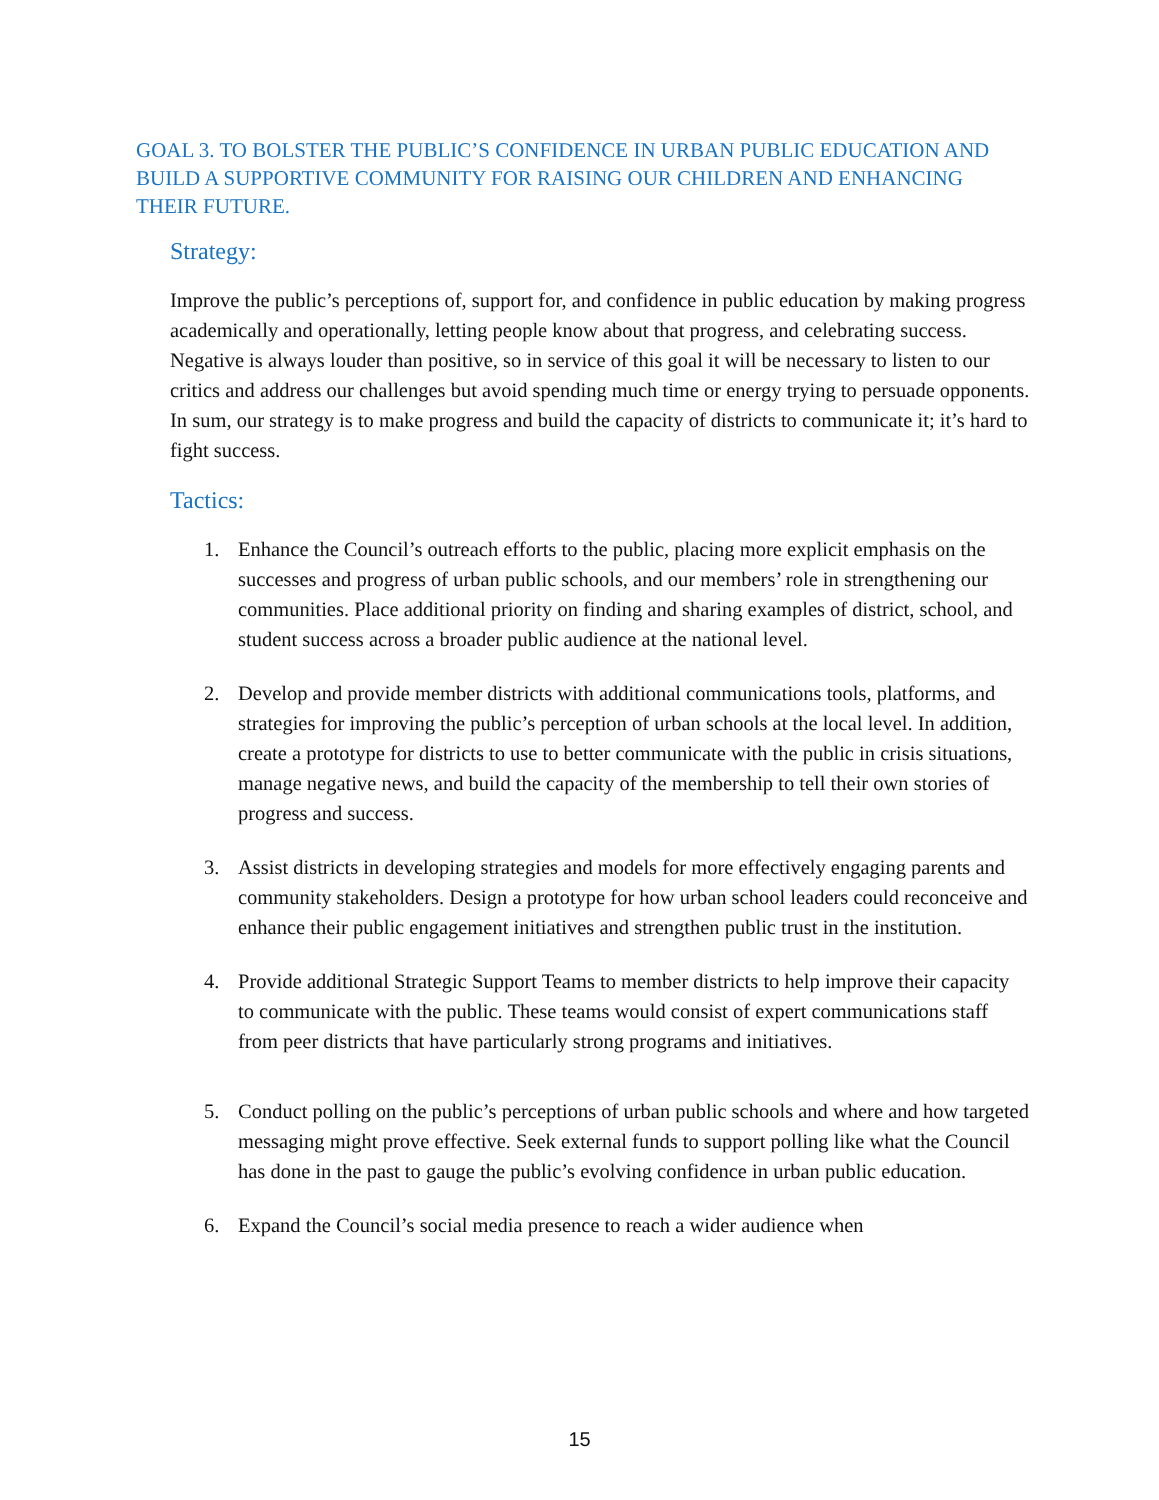GOAL 3. TO BOLSTER THE PUBLIC’S CONFIDENCE IN URBAN PUBLIC EDUCATION AND BUILD A SUPPORTIVE COMMUNITY FOR RAISING OUR CHILDREN AND ENHANCING THEIR FUTURE.
Strategy:
Improve the public’s perceptions of, support for, and confidence in public education by making progress academically and operationally, letting people know about that progress, and celebrating success. Negative is always louder than positive, so in service of this goal it will be necessary to listen to our critics and address our challenges but avoid spending much time or energy trying to persuade opponents. In sum, our strategy is to make progress and build the capacity of districts to communicate it; it’s hard to fight success.
Tactics:
1. Enhance the Council’s outreach efforts to the public, placing more explicit emphasis on the successes and progress of urban public schools, and our members’ role in strengthening our communities. Place additional priority on finding and sharing examples of district, school, and student success across a broader public audience at the national level.
2. Develop and provide member districts with additional communications tools, platforms, and strategies for improving the public’s perception of urban schools at the local level. In addition, create a prototype for districts to use to better communicate with the public in crisis situations, manage negative news, and build the capacity of the membership to tell their own stories of progress and success.
3. Assist districts in developing strategies and models for more effectively engaging parents and community stakeholders. Design a prototype for how urban school leaders could reconceive and enhance their public engagement initiatives and strengthen public trust in the institution.
4. Provide additional Strategic Support Teams to member districts to help improve their capacity to communicate with the public. These teams would consist of expert communications staff from peer districts that have particularly strong programs and initiatives.
5. Conduct polling on the public’s perceptions of urban public schools and where and how targeted messaging might prove effective. Seek external funds to support polling like what the Council has done in the past to gauge the public’s evolving confidence in urban public education.
6. Expand the Council’s social media presence to reach a wider audience when
15